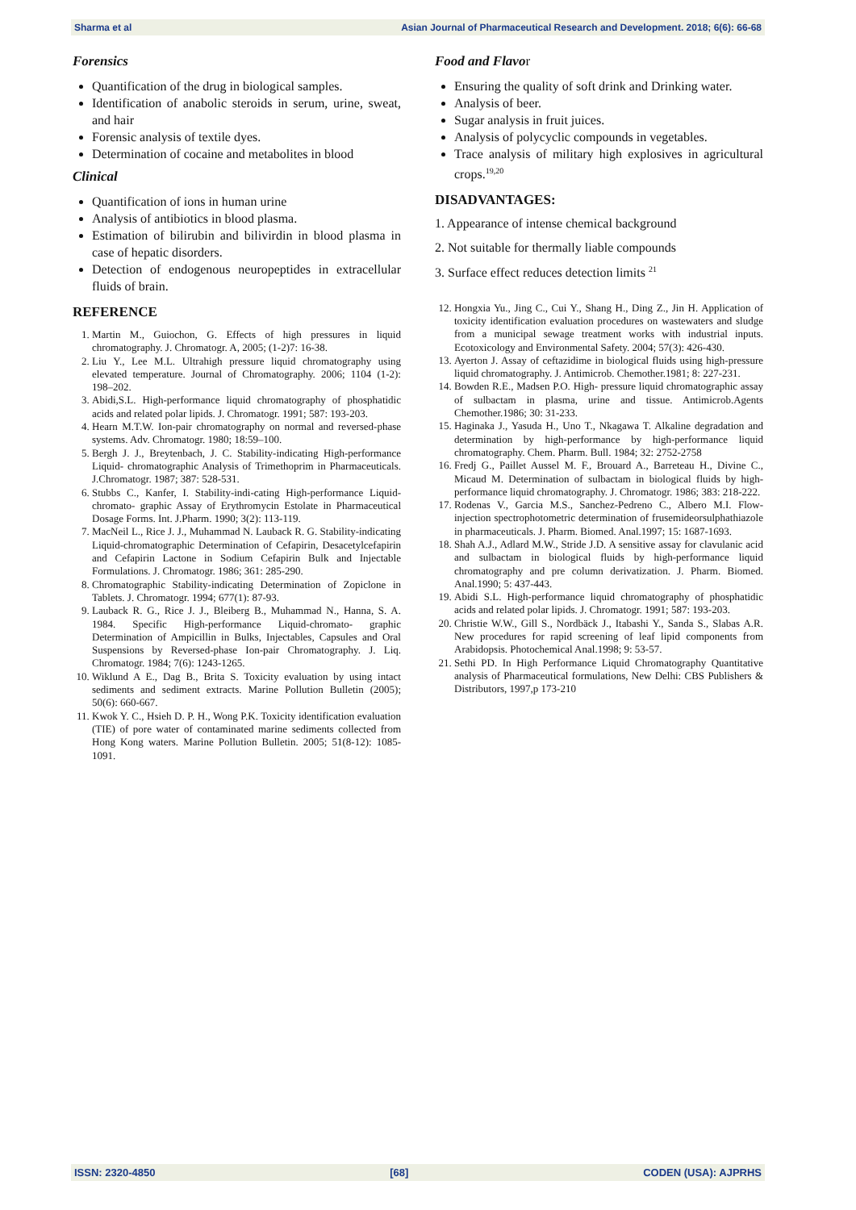Sharma et al Asian Journal of Pharmaceutical Research and Development. 2018; 6(6): 66-68
Forensics
Quantification of the drug in biological samples.
Identification of anabolic steroids in serum, urine, sweat, and hair
Forensic analysis of textile dyes.
Determination of cocaine and metabolites in blood
Clinical
Quantification of ions in human urine
Analysis of antibiotics in blood plasma.
Estimation of bilirubin and bilivirdin in blood plasma in case of hepatic disorders.
Detection of endogenous neuropeptides in extracellular fluids of brain.
REFERENCE
1. Martin M., Guiochon, G. Effects of high pressures in liquid chromatography. J. Chromatogr. A, 2005; (1-2)7: 16-38.
2. Liu Y., Lee M.L. Ultrahigh pressure liquid chromatography using elevated temperature. Journal of Chromatography. 2006; 1104 (1-2): 198–202.
3. Abidi,S.L. High-performance liquid chromatography of phosphatidic acids and related polar lipids. J. Chromatogr. 1991; 587: 193-203.
4. Hearn M.T.W. Ion-pair chromatography on normal and reversed-phase systems. Adv. Chromatogr. 1980; 18:59–100.
5. Bergh J. J., Breytenbach, J. C. Stability-indicating High-performance Liquid- chromatographic Analysis of Trimethoprim in Pharmaceuticals. J.Chromatogr. 1987; 387: 528-531.
6. Stubbs C., Kanfer, I. Stability-indi-cating High-performance Liquid-chromato- graphic Assay of Erythromycin Estolate in Pharmaceutical Dosage Forms. Int. J.Pharm. 1990; 3(2): 113-119.
7. MacNeil L., Rice J. J., Muhammad N. Lauback R. G. Stability-indicating Liquid-chromatographic Determination of Cefapirin, Desacetylcefapirin and Cefapirin Lactone in Sodium Cefapirin Bulk and Injectable Formulations. J. Chromatogr. 1986; 361: 285-290.
8. Chromatographic Stability-indicating Determination of Zopiclone in Tablets. J. Chromatogr. 1994; 677(1): 87-93.
9. Lauback R. G., Rice J. J., Bleiberg B., Muhammad N., Hanna, S. A. 1984. Specific High-performance Liquid-chromato- graphic Determination of Ampicillin in Bulks, Injectables, Capsules and Oral Suspensions by Reversed-phase Ion-pair Chromatography. J. Liq. Chromatogr. 1984; 7(6): 1243-1265.
10. Wiklund A E., Dag B., Brita S. Toxicity evaluation by using intact sediments and sediment extracts. Marine Pollution Bulletin (2005); 50(6): 660-667.
11. Kwok Y. C., Hsieh D. P. H., Wong P.K. Toxicity identification evaluation (TIE) of pore water of contaminated marine sediments collected from Hong Kong waters. Marine Pollution Bulletin. 2005; 51(8-12): 1085-1091.
Food and Flavor
Ensuring the quality of soft drink and Drinking water.
Analysis of beer.
Sugar analysis in fruit juices.
Analysis of polycyclic compounds in vegetables.
Trace analysis of military high explosives in agricultural crops.<sup>19,20</sup>
DISADVANTAGES:
1. Appearance of intense chemical background
2. Not suitable for thermally liable compounds
3. Surface effect reduces detection limits <sup>21</sup>
12. Hongxia Yu., Jing C., Cui Y., Shang H., Ding Z., Jin H. Application of toxicity identification evaluation procedures on wastewaters and sludge from a municipal sewage treatment works with industrial inputs. Ecotoxicology and Environmental Safety. 2004; 57(3): 426-430.
13. Ayerton J. Assay of ceftazidime in biological fluids using high-pressure liquid chromatography. J. Antimicrob. Chemother.1981; 8: 227-231.
14. Bowden R.E., Madsen P.O. High- pressure liquid chromatographic assay of sulbactam in plasma, urine and tissue. Antimicrob.Agents Chemother.1986; 30: 31-233.
15. Haginaka J., Yasuda H., Uno T., Nkagawa T. Alkaline degradation and determination by high-performance by high-performance liquid chromatography. Chem. Pharm. Bull. 1984; 32: 2752-2758
16. Fredj G., Paillet Aussel M. F., Brouard A., Barreteau H., Divine C., Micaud M. Determination of sulbactam in biological fluids by high-performance liquid chromatography. J. Chromatogr. 1986; 383: 218-222.
17. Rodenas V., Garcia M.S., Sanchez-Pedreno C., Albero M.I. Flow-injection spectrophotometric determination of frusemideorsulphathiazole in pharmaceuticals. J. Pharm. Biomed. Anal.1997; 15: 1687-1693.
18. Shah A.J., Adlard M.W., Stride J.D. A sensitive assay for clavulanic acid and sulbactam in biological fluids by high-performance liquid chromatography and pre column derivatization. J. Pharm. Biomed. Anal.1990; 5: 437-443.
19. Abidi S.L. High-performance liquid chromatography of phosphatidic acids and related polar lipids. J. Chromatogr. 1991; 587: 193-203.
20. Christie W.W., Gill S., Nordbäck J., Itabashi Y., Sanda S., Slabas A.R. New procedures for rapid screening of leaf lipid components from Arabidopsis. Photochemical Anal.1998; 9: 53-57.
21. Sethi PD. In High Performance Liquid Chromatography Quantitative analysis of Pharmaceutical formulations, New Delhi: CBS Publishers & Distributors, 1997,p 173-210
ISSN: 2320-4850 [68] CODEN (USA): AJPRHS